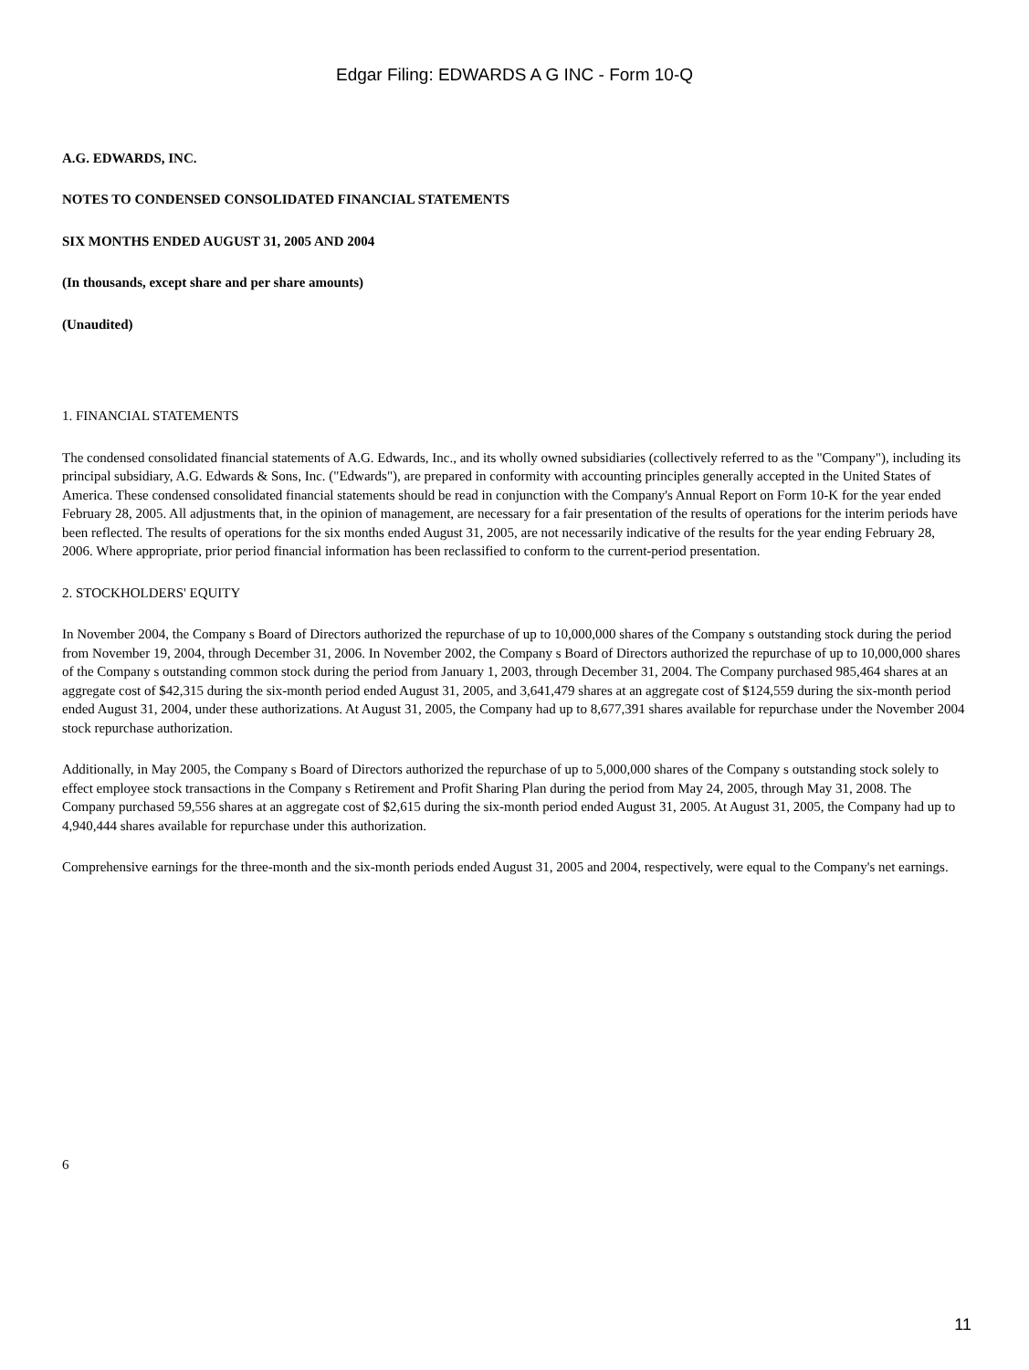Edgar Filing: EDWARDS A G INC - Form 10-Q
A.G. EDWARDS, INC.
NOTES TO CONDENSED CONSOLIDATED FINANCIAL STATEMENTS
SIX MONTHS ENDED AUGUST 31, 2005 AND 2004
(In thousands, except share and per share amounts)
(Unaudited)
1. FINANCIAL STATEMENTS
The condensed consolidated financial statements of A.G. Edwards, Inc., and its wholly owned subsidiaries (collectively referred to as the "Company"), including its principal subsidiary, A.G. Edwards & Sons, Inc. ("Edwards"), are prepared in conformity with accounting principles generally accepted in the United States of America. These condensed consolidated financial statements should be read in conjunction with the Company's Annual Report on Form 10-K for the year ended February 28, 2005. All adjustments that, in the opinion of management, are necessary for a fair presentation of the results of operations for the interim periods have been reflected. The results of operations for the six months ended August 31, 2005, are not necessarily indicative of the results for the year ending February 28, 2006. Where appropriate, prior period financial information has been reclassified to conform to the current-period presentation.
2. STOCKHOLDERS' EQUITY
In November 2004, the Company s Board of Directors authorized the repurchase of up to 10,000,000 shares of the Company s outstanding stock during the period from November 19, 2004, through December 31, 2006. In November 2002, the Company s Board of Directors authorized the repurchase of up to 10,000,000 shares of the Company s outstanding common stock during the period from January 1, 2003, through December 31, 2004. The Company purchased 985,464 shares at an aggregate cost of $42,315 during the six-month period ended August 31, 2005, and 3,641,479 shares at an aggregate cost of $124,559 during the six-month period ended August 31, 2004, under these authorizations. At August 31, 2005, the Company had up to 8,677,391 shares available for repurchase under the November 2004 stock repurchase authorization.
Additionally, in May 2005, the Company s Board of Directors authorized the repurchase of up to 5,000,000 shares of the Company s outstanding stock solely to effect employee stock transactions in the Company s Retirement and Profit Sharing Plan during the period from May 24, 2005, through May 31, 2008. The Company purchased 59,556 shares at an aggregate cost of $2,615 during the six-month period ended August 31, 2005. At August 31, 2005, the Company had up to 4,940,444 shares available for repurchase under this authorization.
Comprehensive earnings for the three-month and the six-month periods ended August 31, 2005 and 2004, respectively, were equal to the Company's net earnings.
6
11